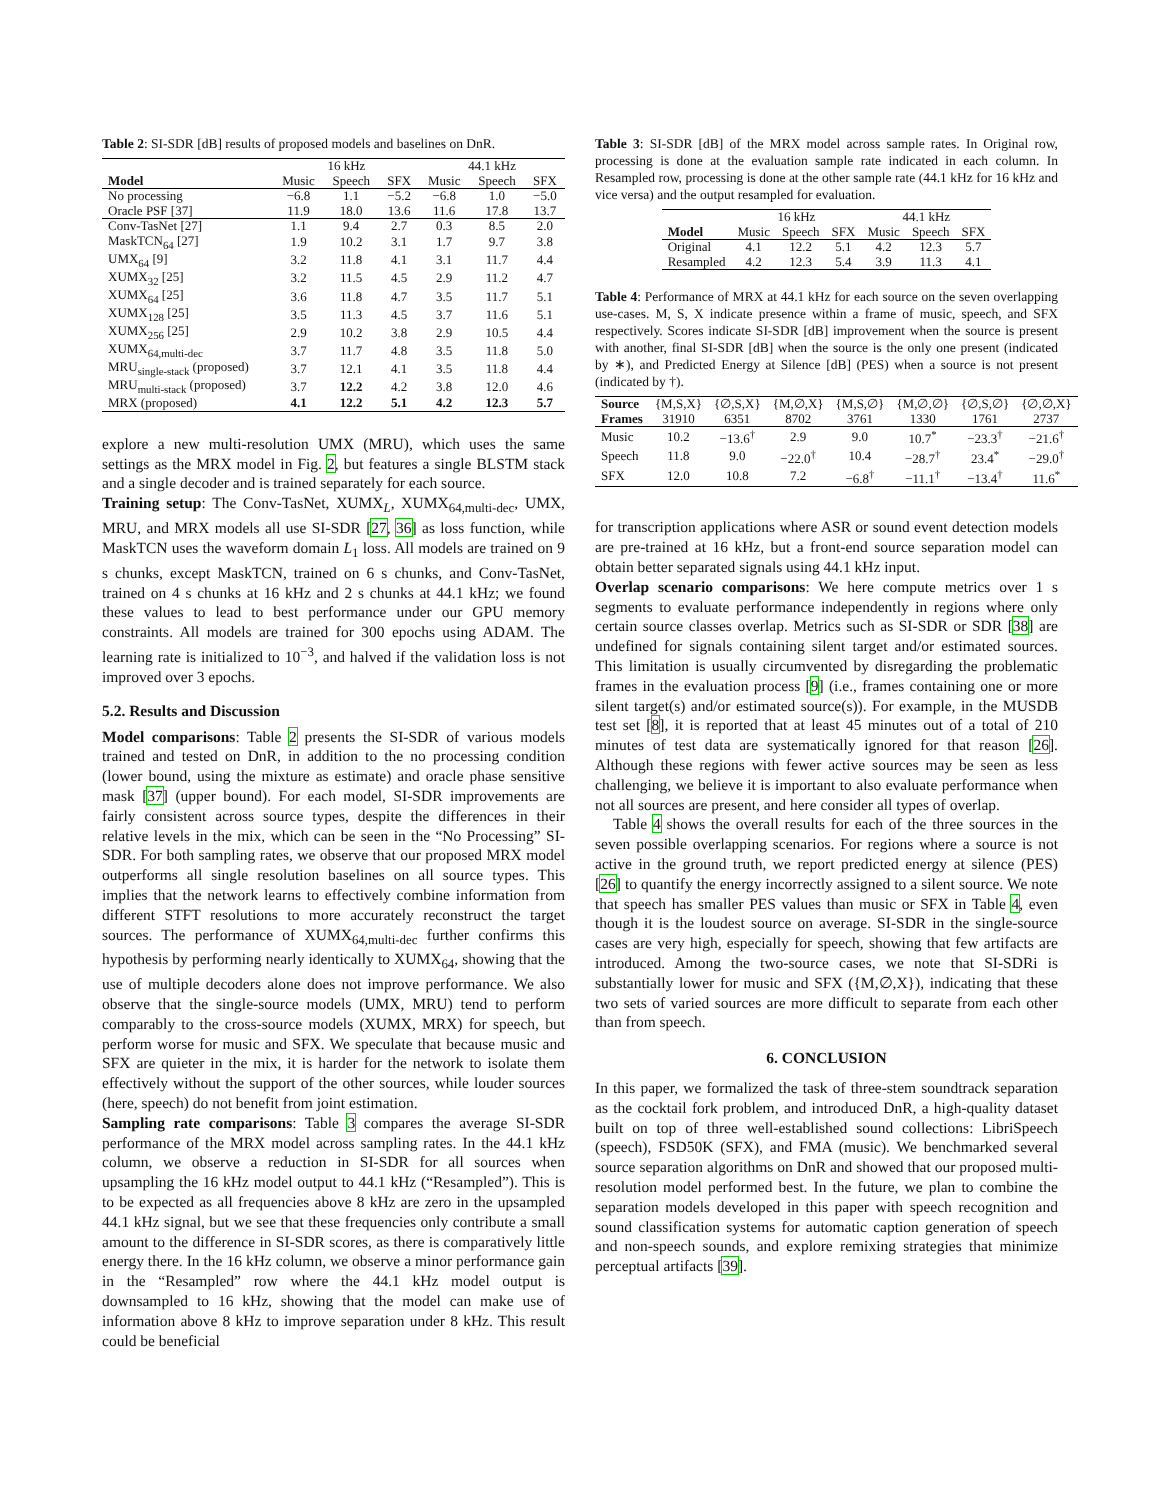Table 2: SI-SDR [dB] results of proposed models and baselines on DnR.
| | 16 kHz | | | 44.1 kHz | | |
| --- | --- | --- | --- | --- | --- | --- |
| Model | Music | Speech | SFX | Music | Speech | SFX |
| No processing | −6.8 | 1.1 | −5.2 | −6.8 | 1.0 | −5.0 |
| Oracle PSF [37] | 11.9 | 18.0 | 13.6 | 11.6 | 17.8 | 13.7 |
| Conv-TasNet [27] | 1.1 | 9.4 | 2.7 | 0.3 | 8.5 | 2.0 |
| MaskTCN<sub>64</sub> [27] | 1.9 | 10.2 | 3.1 | 1.7 | 9.7 | 3.8 |
| UMX<sub>64</sub> [9] | 3.2 | 11.8 | 4.1 | 3.1 | 11.7 | 4.4 |
| XUMX<sub>32</sub> [25] | 3.2 | 11.5 | 4.5 | 2.9 | 11.2 | 4.7 |
| XUMX<sub>64</sub> [25] | 3.6 | 11.8 | 4.7 | 3.5 | 11.7 | 5.1 |
| XUMX<sub>128</sub> [25] | 3.5 | 11.3 | 4.5 | 3.7 | 11.6 | 5.1 |
| XUMX<sub>256</sub> [25] | 2.9 | 10.2 | 3.8 | 2.9 | 10.5 | 4.4 |
| XUMX<sub>64,multi-dec</sub> | 3.7 | 11.7 | 4.8 | 3.5 | 11.8 | 5.0 |
| MRU<sub>single-stack</sub> (proposed) | 3.7 | 12.1 | 4.1 | 3.5 | 11.8 | 4.4 |
| MRU<sub>multi-stack</sub> (proposed) | 3.7 | 12.2 | 4.2 | 3.8 | 12.0 | 4.6 |
| MRX (proposed) | 4.1 | 12.2 | 5.1 | 4.2 | 12.3 | 5.7 |
explore a new multi-resolution UMX (MRU), which uses the same settings as the MRX model in Fig. 2, but features a single BLSTM stack and a single decoder and is trained separately for each source.
Training setup: The Conv-TasNet, XUMX<sub>L</sub>, XUMX<sub>64,multi-dec</sub>, UMX, MRU, and MRX models all use SI-SDR [27, 36] as loss function, while MaskTCN uses the waveform domain L<sub>1</sub> loss. All models are trained on 9 s chunks, except MaskTCN, trained on 6 s chunks, and Conv-TasNet, trained on 4 s chunks at 16 kHz and 2 s chunks at 44.1 kHz; we found these values to lead to best performance under our GPU memory constraints. All models are trained for 300 epochs using ADAM. The learning rate is initialized to 10<sup>−3</sup>, and halved if the validation loss is not improved over 3 epochs.
5.2. Results and Discussion
Model comparisons: Table 2 presents the SI-SDR of various models trained and tested on DnR, in addition to the no processing condition (lower bound, using the mixture as estimate) and oracle phase sensitive mask [37] (upper bound). For each model, SI-SDR improvements are fairly consistent across source types, despite the differences in their relative levels in the mix, which can be seen in the “No Processing” SI-SDR. For both sampling rates, we observe that our proposed MRX model outperforms all single resolution baselines on all source types. This implies that the network learns to effectively combine information from different STFT resolutions to more accurately reconstruct the target sources. The performance of XUMX<sub>64,multi-dec</sub> further confirms this hypothesis by performing nearly identically to XUMX<sub>64</sub>, showing that the use of multiple decoders alone does not improve performance. We also observe that the single-source models (UMX, MRU) tend to perform comparably to the cross-source models (XUMX, MRX) for speech, but perform worse for music and SFX. We speculate that because music and SFX are quieter in the mix, it is harder for the network to isolate them effectively without the support of the other sources, while louder sources (here, speech) do not benefit from joint estimation.
Sampling rate comparisons: Table 3 compares the average SI-SDR performance of the MRX model across sampling rates. In the 44.1 kHz column, we observe a reduction in SI-SDR for all sources when upsampling the 16 kHz model output to 44.1 kHz (“Resampled”). This is to be expected as all frequencies above 8 kHz are zero in the upsampled 44.1 kHz signal, but we see that these frequencies only contribute a small amount to the difference in SI-SDR scores, as there is comparatively little energy there. In the 16 kHz column, we observe a minor performance gain in the “Resampled” row where the 44.1 kHz model output is downsampled to 16 kHz, showing that the model can make use of information above 8 kHz to improve separation under 8 kHz. This result could be beneficial
Table 3: SI-SDR [dB] of the MRX model across sample rates. In Original row, processing is done at the evaluation sample rate indicated in each column. In Resampled row, processing is done at the other sample rate (44.1 kHz for 16 kHz and vice versa) and the output resampled for evaluation.
| | 16 kHz | | | 44.1 kHz | | |
| --- | --- | --- | --- | --- | --- | --- |
| Model | Music | Speech | SFX | Music | Speech | SFX |
| Original | 4.1 | 12.2 | 5.1 | 4.2 | 12.3 | 5.7 |
| Resampled | 4.2 | 12.3 | 5.4 | 3.9 | 11.3 | 4.1 |
Table 4: Performance of MRX at 44.1 kHz for each source on the seven overlapping use-cases. M, S, X indicate presence within a frame of music, speech, and SFX respectively. Scores indicate SI-SDR [dB] improvement when the source is present with another, final SI-SDR [dB] when the source is the only one present (indicated by ∗), and Predicted Energy at Silence [dB] (PES) when a source is not present (indicated by †).
| Source | {M,S,X} | {∅,S,X} | {M,∅,X} | {M,S,∅} | {M,∅,∅} | {∅,S,∅} | {∅,∅,X} |
| Frames | 31910 | 6351 | 8702 | 3761 | 1330 | 1761 | 2737 |
| Music | 10.2 | −13.6<sup>†</sup> | 2.9 | 9.0 | 10.7<sup>*</sup> | −23.3<sup>†</sup> | −21.6<sup>†</sup> |
| Speech | 11.8 | 9.0 | −22.0<sup>†</sup> | 10.4 | −28.7<sup>†</sup> | 23.4<sup>*</sup> | −29.0<sup>†</sup> |
| SFX | 12.0 | 10.8 | 7.2 | −6.8<sup>†</sup> | −11.1<sup>†</sup> | −13.4<sup>†</sup> | 11.6<sup>*</sup> |
for transcription applications where ASR or sound event detection models are pre-trained at 16 kHz, but a front-end source separation model can obtain better separated signals using 44.1 kHz input.
Overlap scenario comparisons: We here compute metrics over 1 s segments to evaluate performance independently in regions where only certain source classes overlap. Metrics such as SI-SDR or SDR [38] are undefined for signals containing silent target and/or estimated sources. This limitation is usually circumvented by disregarding the problematic frames in the evaluation process [9] (i.e., frames containing one or more silent target(s) and/or estimated source(s)). For example, in the MUSDB test set [8], it is reported that at least 45 minutes out of a total of 210 minutes of test data are systematically ignored for that reason [26]. Although these regions with fewer active sources may be seen as less challenging, we believe it is important to also evaluate performance when not all sources are present, and here consider all types of overlap.
Table 4 shows the overall results for each of the three sources in the seven possible overlapping scenarios. For regions where a source is not active in the ground truth, we report predicted energy at silence (PES) [26] to quantify the energy incorrectly assigned to a silent source. We note that speech has smaller PES values than music or SFX in Table 4, even though it is the loudest source on average. SI-SDR in the single-source cases are very high, especially for speech, showing that few artifacts are introduced. Among the two-source cases, we note that SI-SDRi is substantially lower for music and SFX ({M,∅,X}), indicating that these two sets of varied sources are more difficult to separate from each other than from speech.
6. CONCLUSION
In this paper, we formalized the task of three-stem soundtrack separation as the cocktail fork problem, and introduced DnR, a high-quality dataset built on top of three well-established sound collections: LibriSpeech (speech), FSD50K (SFX), and FMA (music). We benchmarked several source separation algorithms on DnR and showed that our proposed multi-resolution model performed best. In the future, we plan to combine the separation models developed in this paper with speech recognition and sound classification systems for automatic caption generation of speech and non-speech sounds, and explore remixing strategies that minimize perceptual artifacts [39].